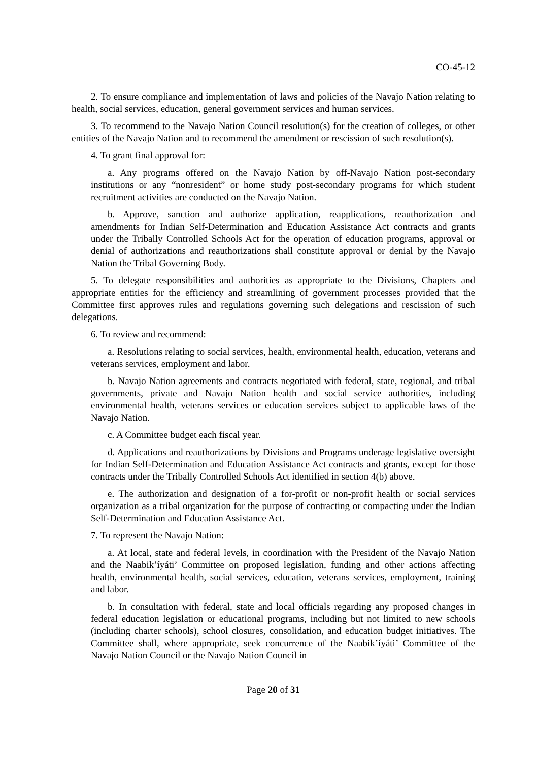CO-45-12
2. To ensure compliance and implementation of laws and policies of the Navajo Nation relating to health, social services, education, general government services and human services.
3. To recommend to the Navajo Nation Council resolution(s) for the creation of colleges, or other entities of the Navajo Nation and to recommend the amendment or rescission of such resolution(s).
4. To grant final approval for:
a. Any programs offered on the Navajo Nation by off-Navajo Nation post-secondary institutions or any “nonresident” or home study post-secondary programs for which student recruitment activities are conducted on the Navajo Nation.
b. Approve, sanction and authorize application, reapplications, reauthorization and amendments for Indian Self-Determination and Education Assistance Act contracts and grants under the Tribally Controlled Schools Act for the operation of education programs, approval or denial of authorizations and reauthorizations shall constitute approval or denial by the Navajo Nation the Tribal Governing Body.
5. To delegate responsibilities and authorities as appropriate to the Divisions, Chapters and appropriate entities for the efficiency and streamlining of government processes provided that the Committee first approves rules and regulations governing such delegations and rescission of such delegations.
6. To review and recommend:
a. Resolutions relating to social services, health, environmental health, education, veterans and veterans services, employment and labor.
b. Navajo Nation agreements and contracts negotiated with federal, state, regional, and tribal governments, private and Navajo Nation health and social service authorities, including environmental health, veterans services or education services subject to applicable laws of the Navajo Nation.
c. A Committee budget each fiscal year.
d. Applications and reauthorizations by Divisions and Programs underage legislative oversight for Indian Self-Determination and Education Assistance Act contracts and grants, except for those contracts under the Tribally Controlled Schools Act identified in section 4(b) above.
e. The authorization and designation of a for-profit or non-profit health or social services organization as a tribal organization for the purpose of contracting or compacting under the Indian Self-Determination and Education Assistance Act.
7. To represent the Navajo Nation:
a. At local, state and federal levels, in coordination with the President of the Navajo Nation and the Naabik’íyáti’ Committee on proposed legislation, funding and other actions affecting health, environmental health, social services, education, veterans services, employment, training and labor.
b. In consultation with federal, state and local officials regarding any proposed changes in federal education legislation or educational programs, including but not limited to new schools (including charter schools), school closures, consolidation, and education budget initiatives. The Committee shall, where appropriate, seek concurrence of the Naabik’íyáti’ Committee of the Navajo Nation Council or the Navajo Nation Council in
Page 20 of 31